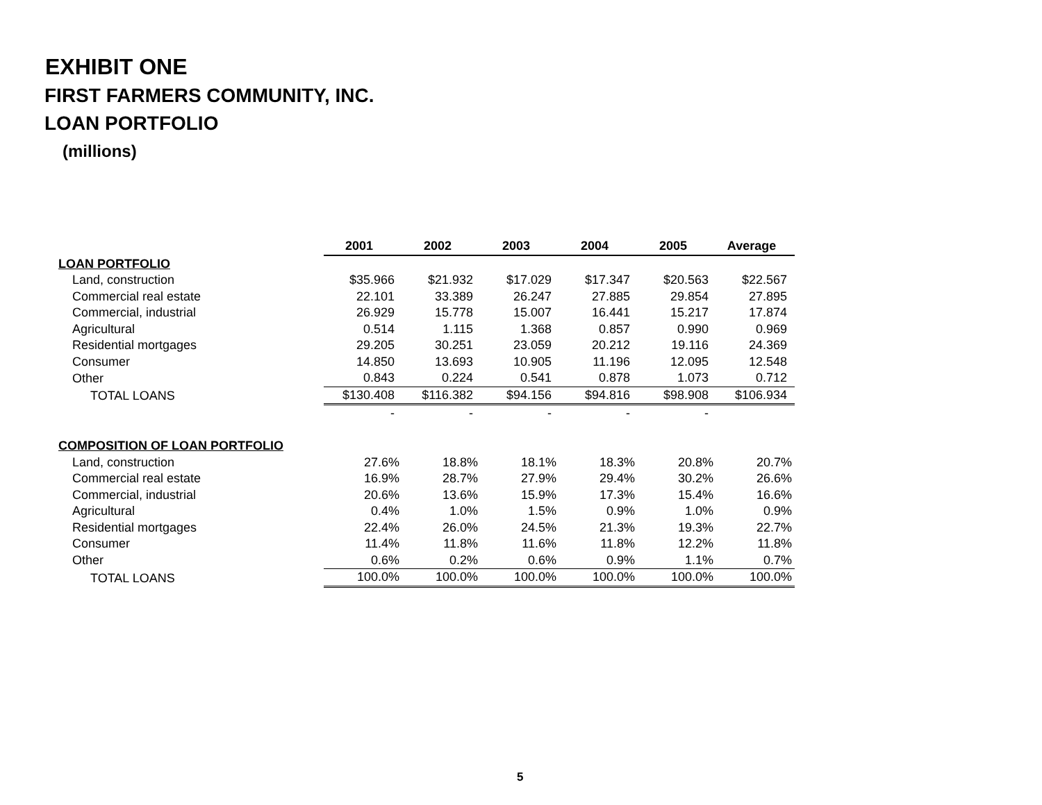EXHIBIT ONE
FIRST FARMERS COMMUNITY, INC.
LOAN PORTFOLIO
(millions)
| | 2001 | 2002 | 2003 | 2004 | 2005 | Average |
| LOAN PORTFOLIO | | | | | | |
| Land, construction | $35.966 | $21.932 | $17.029 | $17.347 | $20.563 | $22.567 |
| Commercial real estate | 22.101 | 33.389 | 26.247 | 27.885 | 29.854 | 27.895 |
| Commercial, industrial | 26.929 | 15.778 | 15.007 | 16.441 | 15.217 | 17.874 |
| Agricultural | 0.514 | 1.115 | 1.368 | 0.857 | 0.990 | 0.969 |
| Residential mortgages | 29.205 | 30.251 | 23.059 | 20.212 | 19.116 | 24.369 |
| Consumer | 14.850 | 13.693 | 10.905 | 11.196 | 12.095 | 12.548 |
| Other | 0.843 | 0.224 | 0.541 | 0.878 | 1.073 | 0.712 |
| TOTAL LOANS | $130.408 | $116.382 | $94.156 | $94.816 | $98.908 | $106.934 |
| | - | - | - | - | - | |
| COMPOSITION OF LOAN PORTFOLIO | | | | | | |
| Land, construction | 27.6% | 18.8% | 18.1% | 18.3% | 20.8% | 20.7% |
| Commercial real estate | 16.9% | 28.7% | 27.9% | 29.4% | 30.2% | 26.6% |
| Commercial, industrial | 20.6% | 13.6% | 15.9% | 17.3% | 15.4% | 16.6% |
| Agricultural | 0.4% | 1.0% | 1.5% | 0.9% | 1.0% | 0.9% |
| Residential mortgages | 22.4% | 26.0% | 24.5% | 21.3% | 19.3% | 22.7% |
| Consumer | 11.4% | 11.8% | 11.6% | 11.8% | 12.2% | 11.8% |
| Other | 0.6% | 0.2% | 0.6% | 0.9% | 1.1% | 0.7% |
| TOTAL LOANS | 100.0% | 100.0% | 100.0% | 100.0% | 100.0% | 100.0% |
5